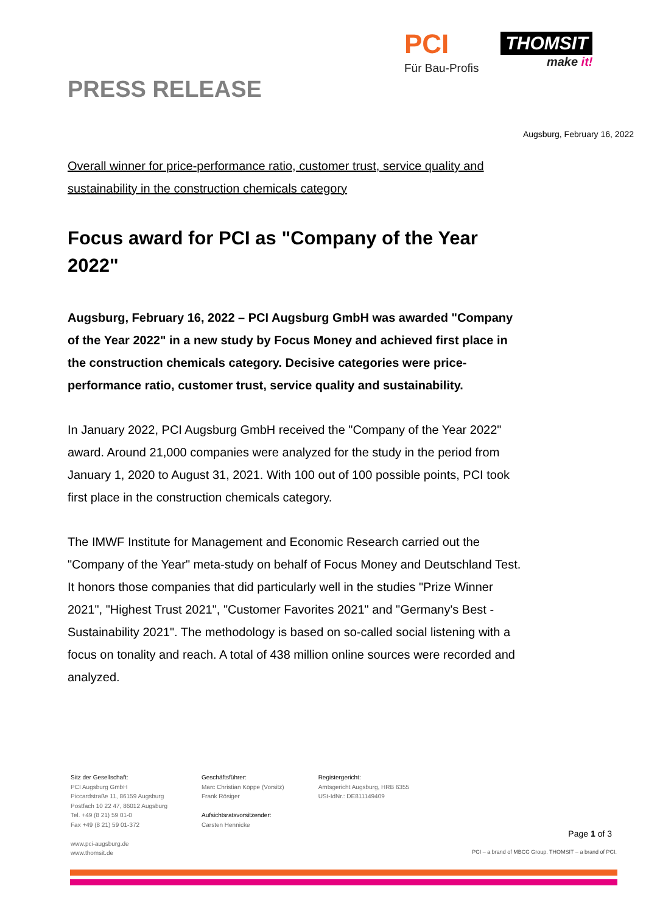PCI
Für Bau-Profis
THOMSIT
make it!
PRESS RELEASE
Augsburg, February 16, 2022
Overall winner for price-performance ratio, customer trust, service quality and sustainability in the construction chemicals category
Focus award for PCI as "Company of the Year 2022"
Augsburg, February 16, 2022 – PCI Augsburg GmbH was awarded "Company of the Year 2022" in a new study by Focus Money and achieved first place in the construction chemicals category. Decisive categories were price-performance ratio, customer trust, service quality and sustainability.
In January 2022, PCI Augsburg GmbH received the "Company of the Year 2022" award. Around 21,000 companies were analyzed for the study in the period from January 1, 2020 to August 31, 2021. With 100 out of 100 possible points, PCI took first place in the construction chemicals category.
The IMWF Institute for Management and Economic Research carried out the "Company of the Year" meta-study on behalf of Focus Money and Deutschland Test. It honors those companies that did particularly well in the studies "Prize Winner 2021", "Highest Trust 2021", "Customer Favorites 2021" and "Germany's Best - Sustainability 2021". The methodology is based on so-called social listening with a focus on tonality and reach. A total of 438 million online sources were recorded and analyzed.
Sitz der Gesellschaft:
PCI Augsburg GmbH
Piccardstraße 11, 86159 Augsburg
Postfach 10 22 47, 86012 Augsburg
Tel. +49 (8 21) 59 01-0
Fax +49 (8 21) 59 01-372
www.pci-augsburg.de
www.thomsit.de
Geschäftsführer:
Marc Christian Köppe (Vorsitz)
Frank Rösiger
Aufsichtsratsvorsitzender:
Carsten Hennicke
Registergericht:
Amtsgericht Augsburg, HRB 6355
USt-IdNr.: DE811149409
Page 1 of 3
PCI – a brand of MBCC Group. THOMSIT – a brand of PCI.